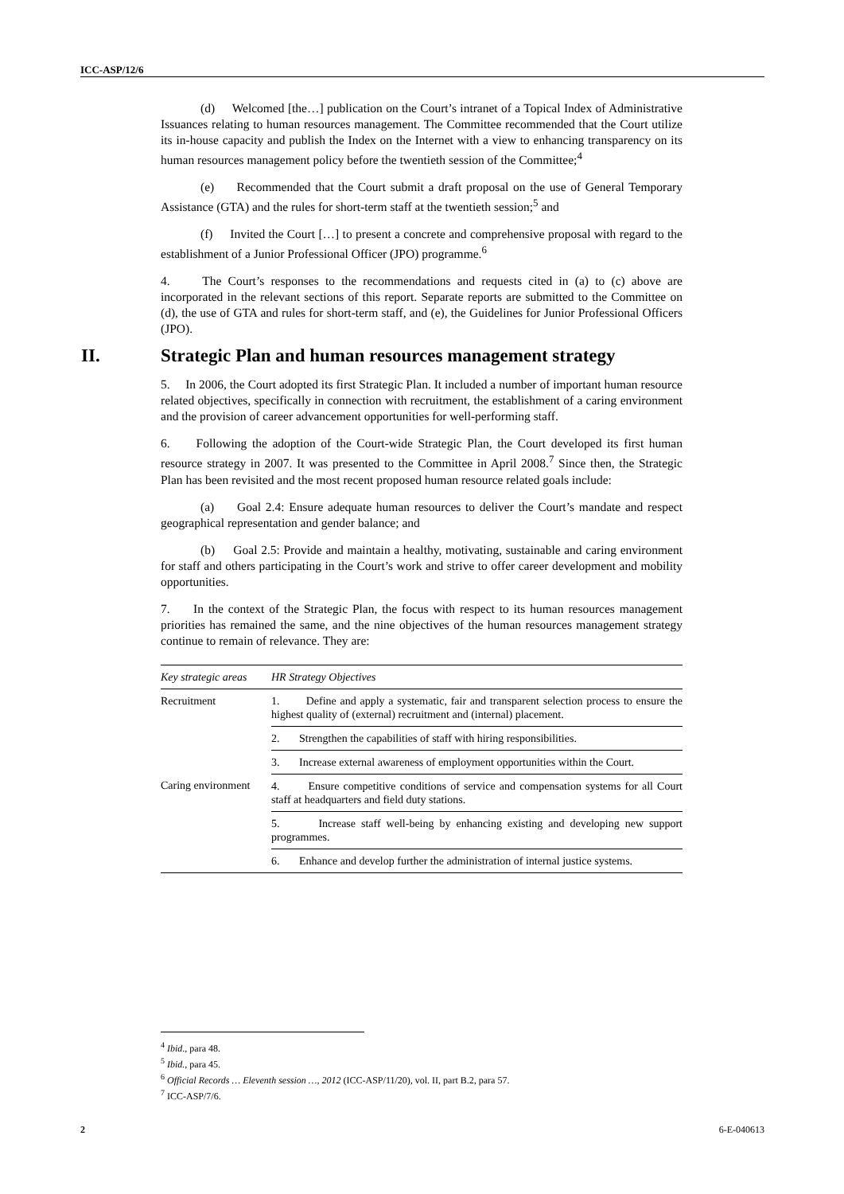ICC-ASP/12/6
(d) Welcomed [the…] publication on the Court’s intranet of a Topical Index of Administrative Issuances relating to human resources management. The Committee recommended that the Court utilize its in-house capacity and publish the Index on the Internet with a view to enhancing transparency on its human resources management policy before the twentieth session of the Committee;<sup>4</sup>
(e) Recommended that the Court submit a draft proposal on the use of General Temporary Assistance (GTA) and the rules for short-term staff at the twentieth session;<sup>5</sup> and
(f) Invited the Court […] to present a concrete and comprehensive proposal with regard to the establishment of a Junior Professional Officer (JPO) programme.<sup>6</sup>
4. The Court’s responses to the recommendations and requests cited in (a) to (c) above are incorporated in the relevant sections of this report. Separate reports are submitted to the Committee on (d), the use of GTA and rules for short-term staff, and (e), the Guidelines for Junior Professional Officers (JPO).
II. Strategic Plan and human resources management strategy
5. In 2006, the Court adopted its first Strategic Plan. It included a number of important human resource related objectives, specifically in connection with recruitment, the establishment of a caring environment and the provision of career advancement opportunities for well-performing staff.
6. Following the adoption of the Court-wide Strategic Plan, the Court developed its first human resource strategy in 2007. It was presented to the Committee in April 2008.<sup>7</sup> Since then, the Strategic Plan has been revisited and the most recent proposed human resource related goals include:
(a) Goal 2.4: Ensure adequate human resources to deliver the Court’s mandate and respect geographical representation and gender balance; and
(b) Goal 2.5: Provide and maintain a healthy, motivating, sustainable and caring environment for staff and others participating in the Court’s work and strive to offer career development and mobility opportunities.
7. In the context of the Strategic Plan, the focus with respect to its human resources management priorities has remained the same, and the nine objectives of the human resources management strategy continue to remain of relevance. They are:
| Key strategic areas | HR Strategy Objectives |
| --- | --- |
| Recruitment | 1. Define and apply a systematic, fair and transparent selection process to ensure the highest quality of (external) recruitment and (internal) placement. |
| | 2. Strengthen the capabilities of staff with hiring responsibilities. |
| | 3. Increase external awareness of employment opportunities within the Court. |
| Caring environment | 4. Ensure competitive conditions of service and compensation systems for all Court staff at headquarters and field duty stations. |
| | 5. Increase staff well-being by enhancing existing and developing new support programmes. |
| | 6. Enhance and develop further the administration of internal justice systems. |
<sup>4</sup> Ibid., para 48.
<sup>5</sup> Ibid., para 45.
<sup>6</sup> Official Records … Eleventh session …, 2012 (ICC-ASP/11/20), vol. II, part B.2, para 57.
<sup>7</sup> ICC-ASP/7/6.
2 6-E-040613